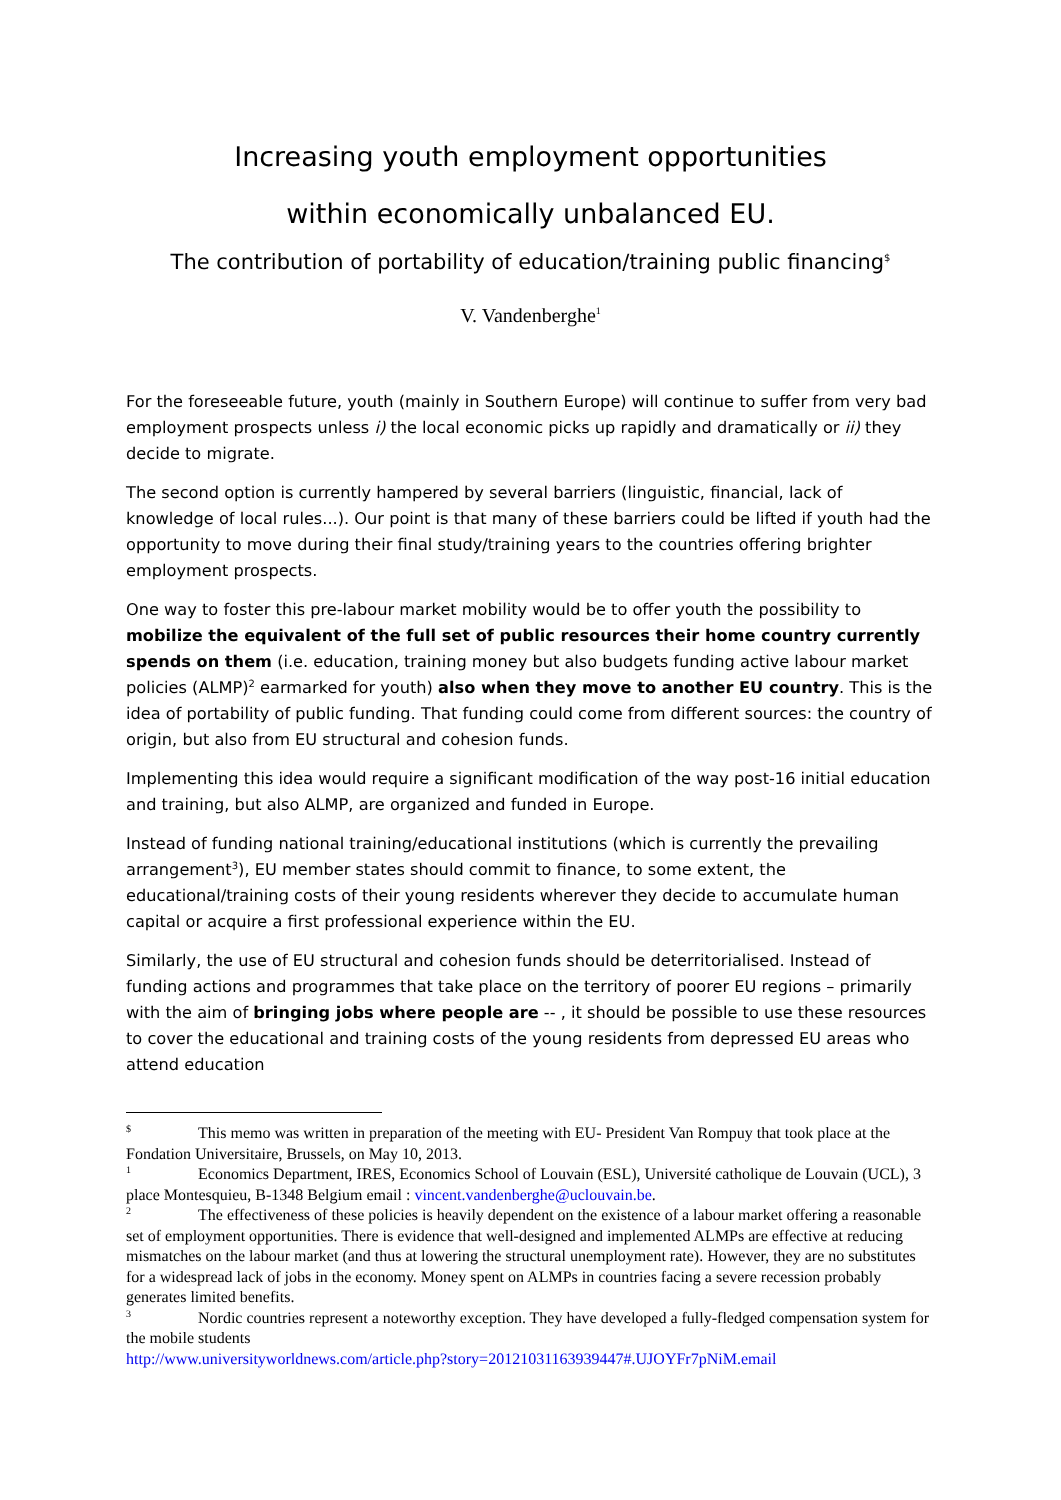Increasing youth employment opportunities
within economically unbalanced EU.
The contribution of portability of education/training public financing<sup>$</sup>
V. Vandenberghe<sup>1</sup>
For the foreseeable future, youth (mainly in Southern Europe) will continue to suffer from very bad employment prospects unless i) the local economic picks up rapidly and dramatically or ii) they decide to migrate.
The second option is currently hampered by several barriers (linguistic, financial, lack of knowledge of local rules...). Our point is that many of these barriers could be lifted if youth had the opportunity to move during their final study/training years to the countries offering brighter employment prospects.
One way to foster this pre-labour market mobility would be to offer youth the possibility to mobilize the equivalent of the full set of public resources their home country currently spends on them (i.e. education, training money but also budgets funding active labour market policies (ALMP)<sup>2</sup> earmarked for youth) also when they move to another EU country. This is the idea of portability of public funding. That funding could come from different sources: the country of origin, but also from EU structural and cohesion funds.
Implementing this idea would require a significant modification of the way post-16 initial education and training, but also ALMP, are organized and funded in Europe.
Instead of funding national training/educational institutions (which is currently the prevailing arrangement<sup>3</sup>), EU member states should commit to finance, to some extent, the educational/training costs of their young residents wherever they decide to accumulate human capital or acquire a first professional experience within the EU.
Similarly, the use of EU structural and cohesion funds should be deterritorialised. Instead of funding actions and programmes that take place on the territory of poorer EU regions – primarily with the aim of bringing jobs where people are -- , it should be possible to use these resources to cover the educational and training costs of the young residents from depressed EU areas who attend education
<sup>$</sup> This memo was written in preparation of the meeting with EU- President Van Rompuy that took place at the Fondation Universitaire, Brussels, on May 10, 2013.
<sup>1</sup> Economics Department, IRES, Economics School of Louvain (ESL), Université catholique de Louvain (UCL), 3 place Montesquieu, B-1348 Belgium email : vincent.vandenberghe@uclouvain.be.
<sup>2</sup> The effectiveness of these policies is heavily dependent on the existence of a labour market offering a reasonable set of employment opportunities. There is evidence that well-designed and implemented ALMPs are effective at reducing mismatches on the labour market (and thus at lowering the structural unemployment rate). However, they are no substitutes for a widespread lack of jobs in the economy. Money spent on ALMPs in countries facing a severe recession probably generates limited benefits.
<sup>3</sup> Nordic countries represent a noteworthy exception. They have developed a fully-fledged compensation system for the mobile students
http://www.universityworldnews.com/article.php?story=20121031163939447#.UJOYFr7pNiM.email